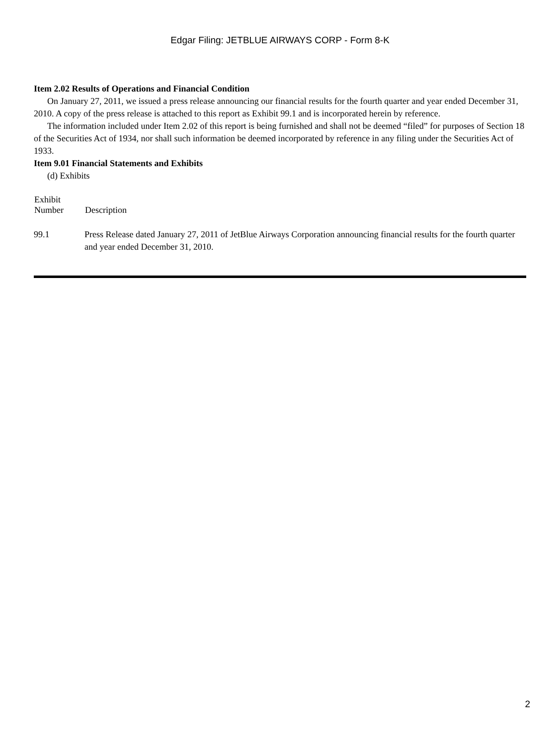Edgar Filing: JETBLUE AIRWAYS CORP - Form 8-K
Item 2.02 Results of Operations and Financial Condition
On January 27, 2011, we issued a press release announcing our financial results for the fourth quarter and year ended December 31, 2010. A copy of the press release is attached to this report as Exhibit 99.1 and is incorporated herein by reference.
The information included under Item 2.02 of this report is being furnished and shall not be deemed “filed” for purposes of Section 18 of the Securities Act of 1934, nor shall such information be deemed incorporated by reference in any filing under the Securities Act of 1933.
Item 9.01 Financial Statements and Exhibits
(d) Exhibits
| Exhibit Number | Description |
| --- | --- |
| 99.1 | Press Release dated January 27, 2011 of JetBlue Airways Corporation announcing financial results for the fourth quarter and year ended December 31, 2010. |
2